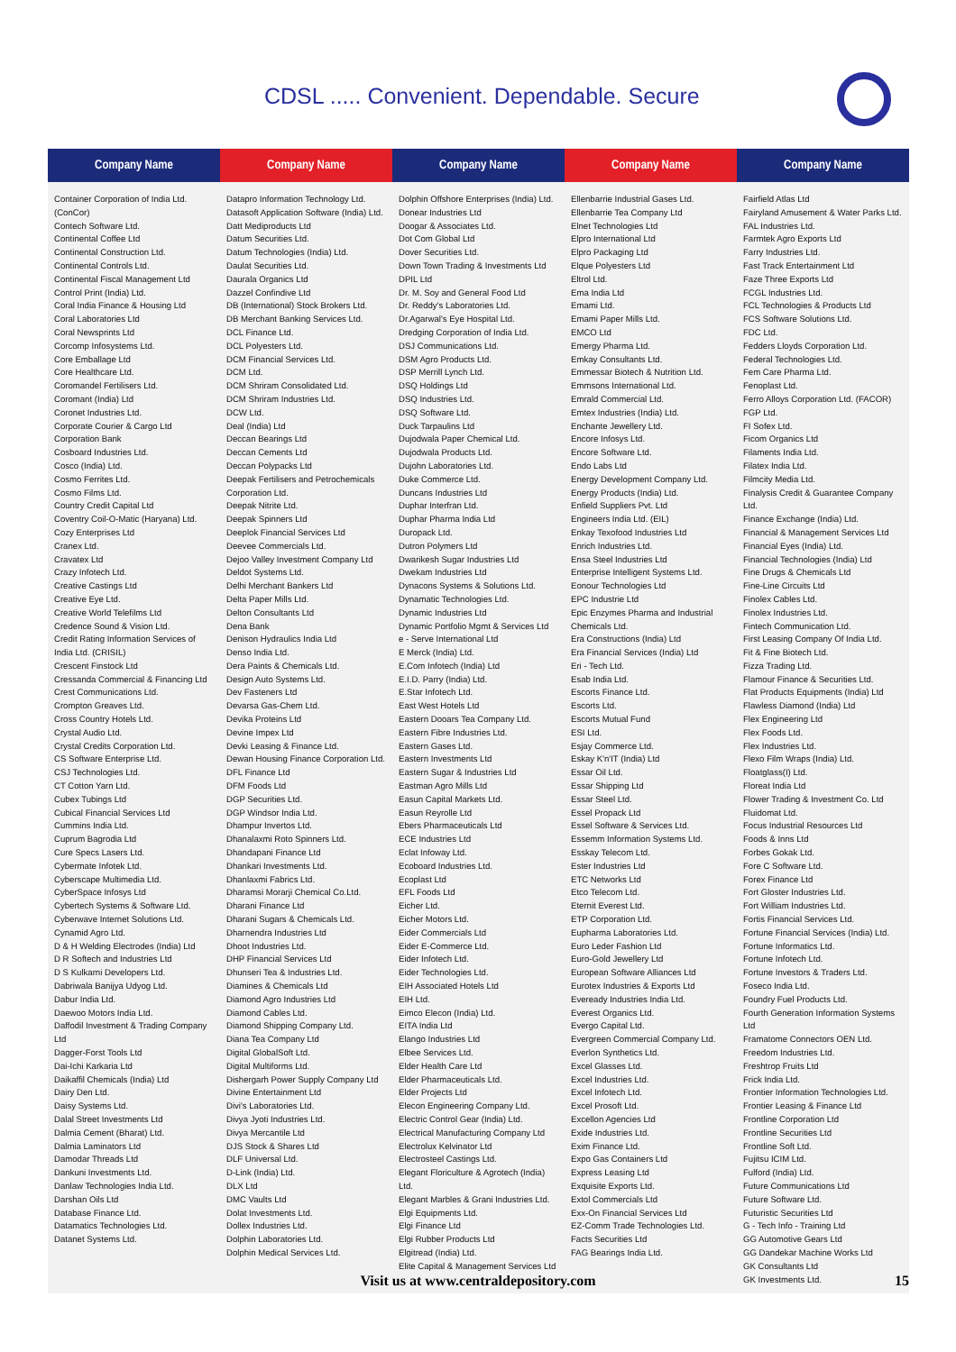CDSL ..... Convenient. Dependable. Secure
| Company Name | Company Name | Company Name | Company Name | Company Name |
| --- | --- | --- | --- | --- |
| Container Corporation of India Ltd. (ConCor) Contech Software Ltd. Continental Coffee Ltd Continental Construction Ltd. Continental Controls Ltd. Continental Fiscal Management Ltd Control Print (India) Ltd. Coral India Finance & Housing Ltd Coral Laboratories Ltd Coral Newsprints Ltd Corcomp Infosystems Ltd. Core Emballage Ltd Core Healthcare Ltd. Coromandel Fertilisers Ltd. Coromant (India) Ltd Coronet Industries Ltd. Corporate Courier & Cargo Ltd Corporation Bank Cosboard Industries Ltd. Cosco (India) Ltd. Cosmo Ferrites Ltd. Cosmo Films Ltd. Country Credit Capital Ltd Coventry Coil-O-Matic (Haryana) Ltd. Cozy Enterprises Ltd Cranex Ltd. Cravatex Ltd Crazy Infotech Ltd. Creative Castings Ltd Creative Eye Ltd. Creative World Telefilms Ltd Credence Sound & Vision Ltd. Credit Rating Information Services of India Ltd. (CRISIL) Crescent Finstock Ltd Cressanda Commercial & Financing Ltd Crest Communications Ltd. Crompton Greaves Ltd. Cross Country Hotels Ltd. Crystal Audio Ltd. Crystal Credits Corporation Ltd. CS Software Enterprise Ltd. CSJ Technologies Ltd. CT Cotton Yarn Ltd. Cubex Tubings Ltd Cubical Financial Services Ltd Cummins India Ltd. Cuprum Bagrodia Ltd Cure Specs Lasers Ltd. Cybermate Infotek Ltd. Cyberscape Multimedia Ltd. CyberSpace Infosys Ltd Cybertech Systems & Software Ltd. Cyberwave Internet Solutions Ltd. Cynamid Agro Ltd. D & H Welding Electrodes (India) Ltd D R Softech and Industries Ltd D S Kulkarni Developers Ltd. Dabriwala Banijya Udyog Ltd. Dabur India Ltd. Daewoo Motors India Ltd. Daffodil Investment & Trading Company Ltd Dagger-Forst Tools Ltd Dai-Ichi Karkaria Ltd Daikaffil Chemicals (India) Ltd Dairy Den Ltd. Daisy Systems Ltd. Dalal Street Investments Ltd Dalmia Cement (Bharat) Ltd. Dalmia Laminators Ltd Damodar Threads Ltd Dankuni Investments Ltd. Danlaw Technologies India Ltd. Darshan Oils Ltd Database Finance Ltd. Datamatics Technologies Ltd. Datanet Systems Ltd. | Datapro Information Technology Ltd. Datasoft Application Software (India) Ltd. Datt Mediproducts Ltd Datum Securities Ltd. Datum Technologies (India) Ltd. Daulat Securities Ltd. Daurala Organics Ltd Dazzel Confindive Ltd DB (International) Stock Brokers Ltd. DB Merchant Banking Services Ltd. DCL Finance Ltd. DCL Polyesters Ltd. DCM Financial Services Ltd. DCM Ltd. DCM Shriram Consolidated Ltd. DCM Shriram Industries Ltd. DCW Ltd. Deal (India) Ltd Deccan Bearings Ltd Deccan Cements Ltd Deccan Polypacks Ltd Deepak Fertilisers and Petrochemicals Corporation Ltd. Deepak Nitrite Ltd. Deepak Spinners Ltd Deeplok Financial Services Ltd Deevee Commercials Ltd. Dejoo Valley Investment Company Ltd Deldot Systems Ltd. Delhi Merchant Bankers Ltd Delta Paper Mills Ltd. Delton Consultants Ltd Dena Bank Denison Hydraulics India Ltd Denso India Ltd. Dera Paints & Chemicals Ltd. Design Auto Systems Ltd. Dev Fasteners Ltd Devarsa Gas-Chem Ltd. Devika Proteins Ltd Devine Impex Ltd Devki Leasing & Finance Ltd. Dewan Housing Finance Corporation Ltd. DFL Finance Ltd DFM Foods Ltd DGP Securities Ltd. DGP Windsor India Ltd. Dhampur Invertos Ltd. Dhanalaxmi Roto Spinners Ltd. Dhandapani Finance Ltd Dhankari Investments Ltd. Dhanlaxmi Fabrics Ltd. Dharamsi Morarji Chemical Co.Ltd. Dharani Finance Ltd Dharani Sugars & Chemicals Ltd. Dharnendra Industries Ltd Dhoot Industries Ltd. DHP Financial Services Ltd Dhunseri Tea & Industries Ltd. Diamines & Chemicals Ltd Diamond Agro Industries Ltd Diamond Cables Ltd. Diamond Shipping Company Ltd. Diana Tea Company Ltd Digital GlobalSoft Ltd. Digital Multiforms Ltd. Dishergarh Power Supply Company Ltd Divine Entertainment Ltd Divi's Laboratories Ltd. Divya Jyoti Industries Ltd. Divya Mercantile Ltd DJS Stock & Shares Ltd DLF Universal Ltd. D-Link (India) Ltd. DLX Ltd DMC Vaults Ltd Dolat Investments Ltd. Dollex Industries Ltd. Dolphin Laboratories Ltd. Dolphin Medical Services Ltd. | Dolphin Offshore Enterprises (India) Ltd. Donear Industries Ltd Doogar & Associates Ltd. Dot Com Global Ltd Dover Securities Ltd. Down Town Trading & Investments Ltd DPIL Ltd Dr. M. Soy and General Food Ltd Dr. Reddy's Laboratories Ltd. Dr.Agarwal's Eye Hospital Ltd. Dredging Corporation of India Ltd. DSJ Communications Ltd. DSM Agro Products Ltd. DSP Merrill Lynch Ltd. DSQ Holdings Ltd DSQ Industries Ltd. DSQ Software Ltd. Duck Tarpaulins Ltd Dujodwala Paper Chemical Ltd. Dujodwala Products Ltd. Dujohn Laboratories Ltd. Duke Commerce Ltd. Duncans Industries Ltd Duphar Interfran Ltd. Duphar Pharma India Ltd Duropack Ltd. Dutron Polymers Ltd Dwarikesh Sugar Industries Ltd Dwekam Industries Ltd Dynacons Systems & Solutions Ltd. Dynamatic Technologies Ltd. Dynamic Industries Ltd Dynamic Portfolio Mgmt & Services Ltd e - Serve International Ltd E Merck (India) Ltd. E.Com Infotech (India) Ltd E.I.D. Parry (India) Ltd. E.Star Infotech Ltd. East West Hotels Ltd Eastern Dooars Tea Company Ltd. Eastern Fibre Industries Ltd. Eastern Gases Ltd. Eastern Investments Ltd Eastern Sugar & Industries Ltd Eastman Agro Mills Ltd Easun Capital Markets Ltd. Easun Reyrolle Ltd Ebers Pharmaceuticals Ltd ECE Industries Ltd Eclat Infoway Ltd. Ecoboard Industries Ltd. Ecoplast Ltd EFL Foods Ltd Eicher Ltd. Eicher Motors Ltd. Eider Commercials Ltd Eider E-Commerce Ltd. Eider Infotech Ltd. Eider Technologies Ltd. EIH Associated Hotels Ltd EIH Ltd. Eimco Elecon (India) Ltd. EITA India Ltd Elango Industries Ltd Elbee Services Ltd. Elder Health Care Ltd Elder Pharmaceuticals Ltd. Elder Projects Ltd Elecon Engineering Company Ltd. Electric Control Gear (India) Ltd. Electrical Manufacturing Company Ltd Electrolux Kelvinator Ltd Electrosteel Castings Ltd. Elegant Floriculture & Agrotech (India) Ltd. Elegant Marbles & Grani Industries Ltd. Elgi Equipments Ltd. Elgi Finance Ltd Elgi Rubber Products Ltd Elgitread (India) Ltd. Elite Capital & Management Services Ltd | Ellenbarrie Industrial Gases Ltd. Ellenbarrie Tea Company Ltd Elnet Technologies Ltd Elpro International Ltd Elpro Packaging Ltd Elque Polyesters Ltd Eltrol Ltd. Ema India Ltd Emami Ltd. Emami Paper Mills Ltd. EMCO Ltd Emergy Pharma Ltd. Emkay Consultants Ltd. Emmessar Biotech & Nutrition Ltd. Emmsons International Ltd. Emrald Commercial Ltd. Emtex Industries (India) Ltd. Enchante Jewellery Ltd. Encore Infosys Ltd. Encore Software Ltd. Endo Labs Ltd Energy Development Company Ltd. Energy Products (India) Ltd. Enfield Suppliers Pvt. Ltd Engineers India Ltd. (EIL) Enkay Texofood Industries Ltd Enrich Industries Ltd. Ensa Steel Industries Ltd Enterprise Intelligent Systems Ltd. Eonour Technologies Ltd EPC Industrie Ltd Epic Enzymes Pharma and Industrial Chemicals Ltd. Era Constructions (India) Ltd Era Financial Services (India) Ltd Eri - Tech Ltd. Esab India Ltd. Escorts Finance Ltd. Escorts Ltd. Escorts Mutual Fund ESI Ltd. Esjay Commerce Ltd. Eskay K'n'IT (India) Ltd Essar Oil Ltd. Essar Shipping Ltd Essar Steel Ltd. Essel Propack Ltd Essel Software & Services Ltd. Essemm Information Systems Ltd. Esskay Telecom Ltd. Ester Industries Ltd ETC Networks Ltd Etco Telecom Ltd. Eternit Everest Ltd. ETP Corporation Ltd. Eupharma Laboratories Ltd. Euro Leder Fashion Ltd Euro-Gold Jewellery Ltd European Software Alliances Ltd Eurotex Industries & Exports Ltd Eveready Industries India Ltd. Everest Organics Ltd. Evergo Capital Ltd. Evergreen Commercial Company Ltd. Everlon Synthetics Ltd. Excel Glasses Ltd. Excel Industries Ltd. Excel Infotech Ltd. Excel Prosoft Ltd. Excellon Agencies Ltd Exide Industries Ltd. Exim Finance Ltd. Expo Gas Containers Ltd Express Leasing Ltd Exquisite Exports Ltd. Extol Commercials Ltd Exx-On Financial Services Ltd EZ-Comm Trade Technologies Ltd. Facts Securities Ltd FAG Bearings India Ltd. | Fairfield Atlas Ltd Fairyland Amusement & Water Parks Ltd. FAL Industries Ltd. Farmtek Agro Exports Ltd Farry Industries Ltd. Fast Track Entertainment Ltd Faze Three Exports Ltd FCGL Industries Ltd. FCL Technologies & Products Ltd FCS Software Solutions Ltd. FDC Ltd. Fedders Lloyds Corporation Ltd. Federal Technologies Ltd. Fem Care Pharma Ltd. Fenoplast Ltd. Ferro Alloys Corporation Ltd. (FACOR) FGP Ltd. FI Sofex Ltd. Ficom Organics Ltd Filaments India Ltd. Filatex India Ltd. Filmcity Media Ltd. Finalysis Credit & Guarantee Company Ltd. Finance Exchange (India) Ltd. Financial & Management Services Ltd Financial Eyes (India) Ltd. Financial Technologies (India) Ltd Fine Drugs & Chemicals Ltd Fine-Line Circuits Ltd Finolex Cables Ltd. Finolex Industries Ltd. Fintech Communication Ltd. First Leasing Company Of India Ltd. Fit & Fine Biotech Ltd. Fizza Trading Ltd. Flamour Finance & Securities Ltd. Flat Products Equipments (India) Ltd Flawless Diamond (India) Ltd Flex Engineering Ltd Flex Foods Ltd. Flex Industries Ltd. Flexo Film Wraps (India) Ltd. Floatglass(I) Ltd. Floreat India Ltd Flower Trading & Investment Co. Ltd Fluidomat Ltd. Focus Industrial Resources Ltd Foods & Inns Ltd Forbes Gokak Ltd. Fore C Software Ltd. Forex Finance Ltd Fort Gloster Industries Ltd. Fort William Industries Ltd. Fortis Financial Services Ltd. Fortune Financial Services (India) Ltd. Fortune Informatics Ltd. Fortune Infotech Ltd. Fortune Investors & Traders Ltd. Foseco India Ltd. Foundry Fuel Products Ltd. Fourth Generation Information Systems Ltd Framatome Connectors OEN Ltd. Freedom Industries Ltd. Freshtrop Fruits Ltd Frick India Ltd. Frontier Information Technologies Ltd. Frontier Leasing & Finance Ltd Frontline Corporation Ltd Frontline Securities Ltd Frontline Soft Ltd. Fujitsu ICIM Ltd. Fulford (India) Ltd. Future Communications Ltd Future Software Ltd. Futuristic Securities Ltd G - Tech Info - Training Ltd GG Automotive Gears Ltd GG Dandekar Machine Works Ltd GK Consultants Ltd GK Investments Ltd. |
Visit us at www.centraldepository.com 15